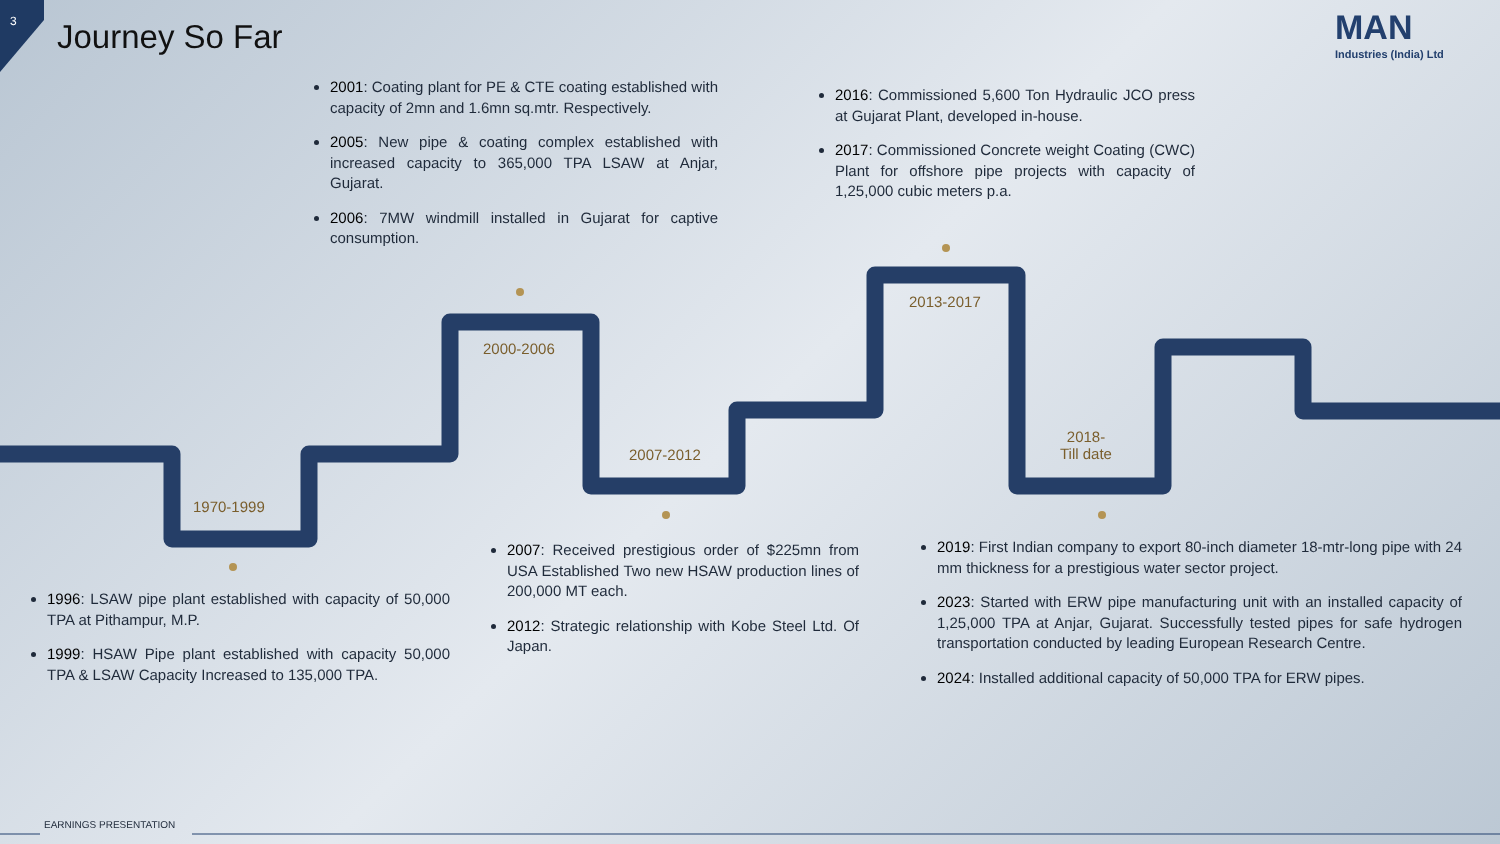3 Journey So Far MAN
Industries (India) Ltd
1970-1999
2000-2006
2007-2012
2013-2017
2018-
Till date
2001: Coating plant for PE & CTE coating established with capacity of 2mn and 1.6mn sq.mtr. Respectively.
2005: New pipe & coating complex established with increased capacity to 365,000 TPA LSAW at Anjar, Gujarat.
2006: 7MW windmill installed in Gujarat for captive consumption.
2016: Commissioned 5,600 Ton Hydraulic JCO press at Gujarat Plant, developed in-house.
2017: Commissioned Concrete weight Coating (CWC) Plant for offshore pipe projects with capacity of 1,25,000 cubic meters p.a.
1996: LSAW pipe plant established with capacity of 50,000 TPA at Pithampur, M.P.
1999: HSAW Pipe plant established with capacity 50,000 TPA & LSAW Capacity Increased to 135,000 TPA.
2007: Received prestigious order of $225mn from USA Established Two new HSAW production lines of 200,000 MT each.
2012: Strategic relationship with Kobe Steel Ltd. Of Japan.
2019: First Indian company to export 80-inch diameter 18-mtr-long pipe with 24 mm thickness for a prestigious water sector project.
2023: Started with ERW pipe manufacturing unit with an installed capacity of 1,25,000 TPA at Anjar, Gujarat. Successfully tested pipes for safe hydrogen transportation conducted by leading European Research Centre.
2024: Installed additional capacity of 50,000 TPA for ERW pipes.
EARNINGS PRESENTATION